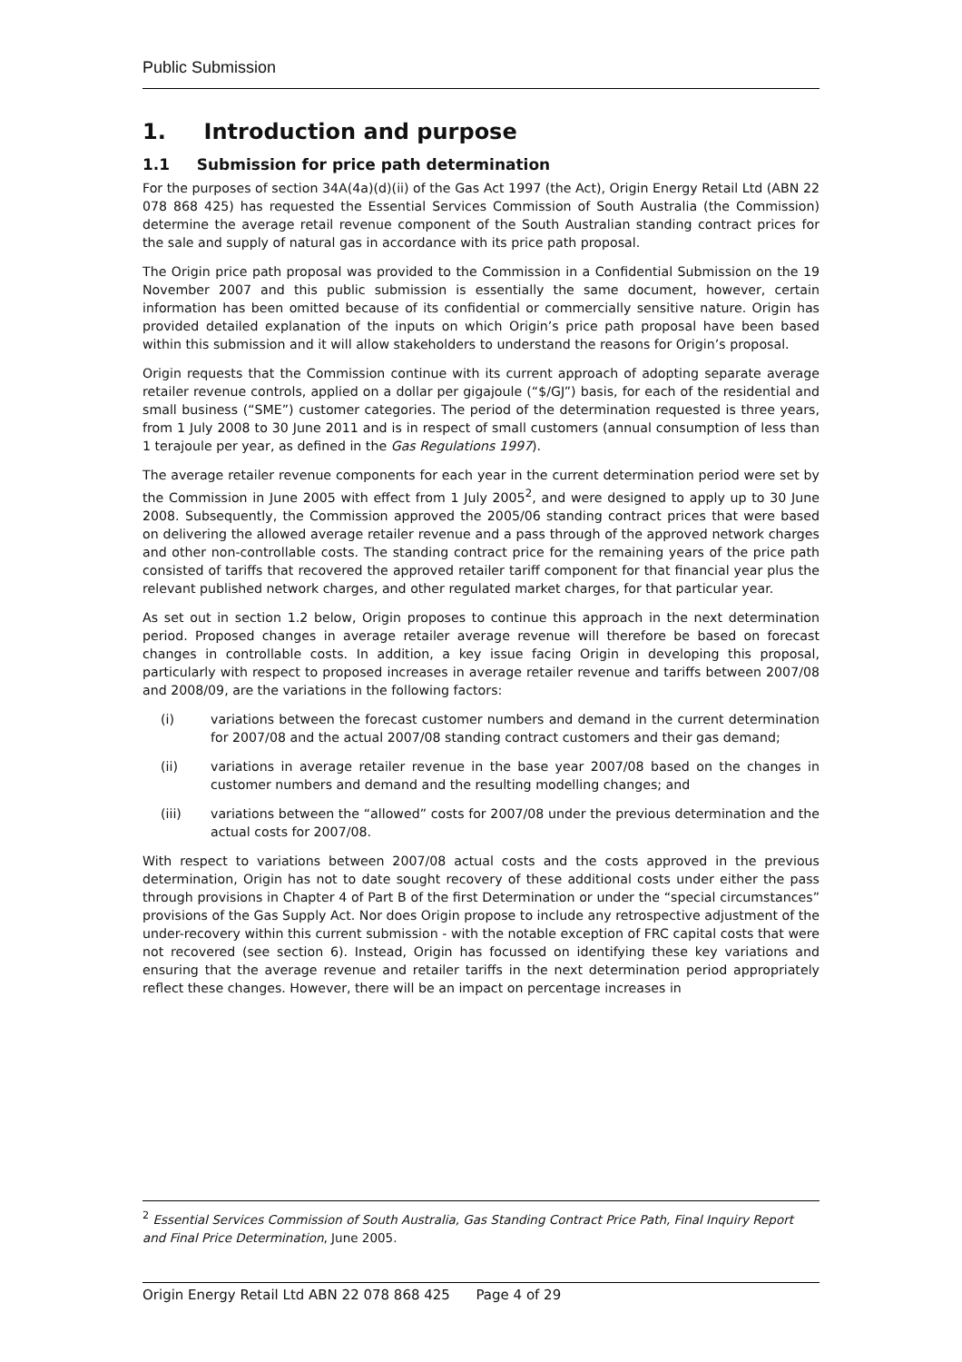Public Submission
1. Introduction and purpose
1.1 Submission for price path determination
For the purposes of section 34A(4a)(d)(ii) of the Gas Act 1997 (the Act), Origin Energy Retail Ltd (ABN 22 078 868 425) has requested the Essential Services Commission of South Australia (the Commission) determine the average retail revenue component of the South Australian standing contract prices for the sale and supply of natural gas in accordance with its price path proposal.
The Origin price path proposal was provided to the Commission in a Confidential Submission on the 19 November 2007 and this public submission is essentially the same document, however, certain information has been omitted because of its confidential or commercially sensitive nature. Origin has provided detailed explanation of the inputs on which Origin’s price path proposal have been based within this submission and it will allow stakeholders to understand the reasons for Origin’s proposal.
Origin requests that the Commission continue with its current approach of adopting separate average retailer revenue controls, applied on a dollar per gigajoule (“$/GJ”) basis, for each of the residential and small business (“SME”) customer categories. The period of the determination requested is three years, from 1 July 2008 to 30 June 2011 and is in respect of small customers (annual consumption of less than 1 terajoule per year, as defined in the Gas Regulations 1997).
The average retailer revenue components for each year in the current determination period were set by the Commission in June 2005 with effect from 1 July 2005<sup>2</sup>, and were designed to apply up to 30 June 2008. Subsequently, the Commission approved the 2005/06 standing contract prices that were based on delivering the allowed average retailer revenue and a pass through of the approved network charges and other non-controllable costs. The standing contract price for the remaining years of the price path consisted of tariffs that recovered the approved retailer tariff component for that financial year plus the relevant published network charges, and other regulated market charges, for that particular year.
As set out in section 1.2 below, Origin proposes to continue this approach in the next determination period. Proposed changes in average retailer average revenue will therefore be based on forecast changes in controllable costs. In addition, a key issue facing Origin in developing this proposal, particularly with respect to proposed increases in average retailer revenue and tariffs between 2007/08 and 2008/09, are the variations in the following factors:
(i) variations between the forecast customer numbers and demand in the current determination for 2007/08 and the actual 2007/08 standing contract customers and their gas demand;
(ii) variations in average retailer revenue in the base year 2007/08 based on the changes in customer numbers and demand and the resulting modelling changes; and
(iii) variations between the “allowed” costs for 2007/08 under the previous determination and the actual costs for 2007/08.
With respect to variations between 2007/08 actual costs and the costs approved in the previous determination, Origin has not to date sought recovery of these additional costs under either the pass through provisions in Chapter 4 of Part B of the first Determination or under the “special circumstances” provisions of the Gas Supply Act. Nor does Origin propose to include any retrospective adjustment of the under-recovery within this current submission - with the notable exception of FRC capital costs that were not recovered (see section 6). Instead, Origin has focussed on identifying these key variations and ensuring that the average revenue and retailer tariffs in the next determination period appropriately reflect these changes. However, there will be an impact on percentage increases in
<sup>2</sup> Essential Services Commission of South Australia, Gas Standing Contract Price Path, Final Inquiry Report and Final Price Determination, June 2005.
Origin Energy Retail Ltd ABN 22 078 868 425 Page 4 of 29